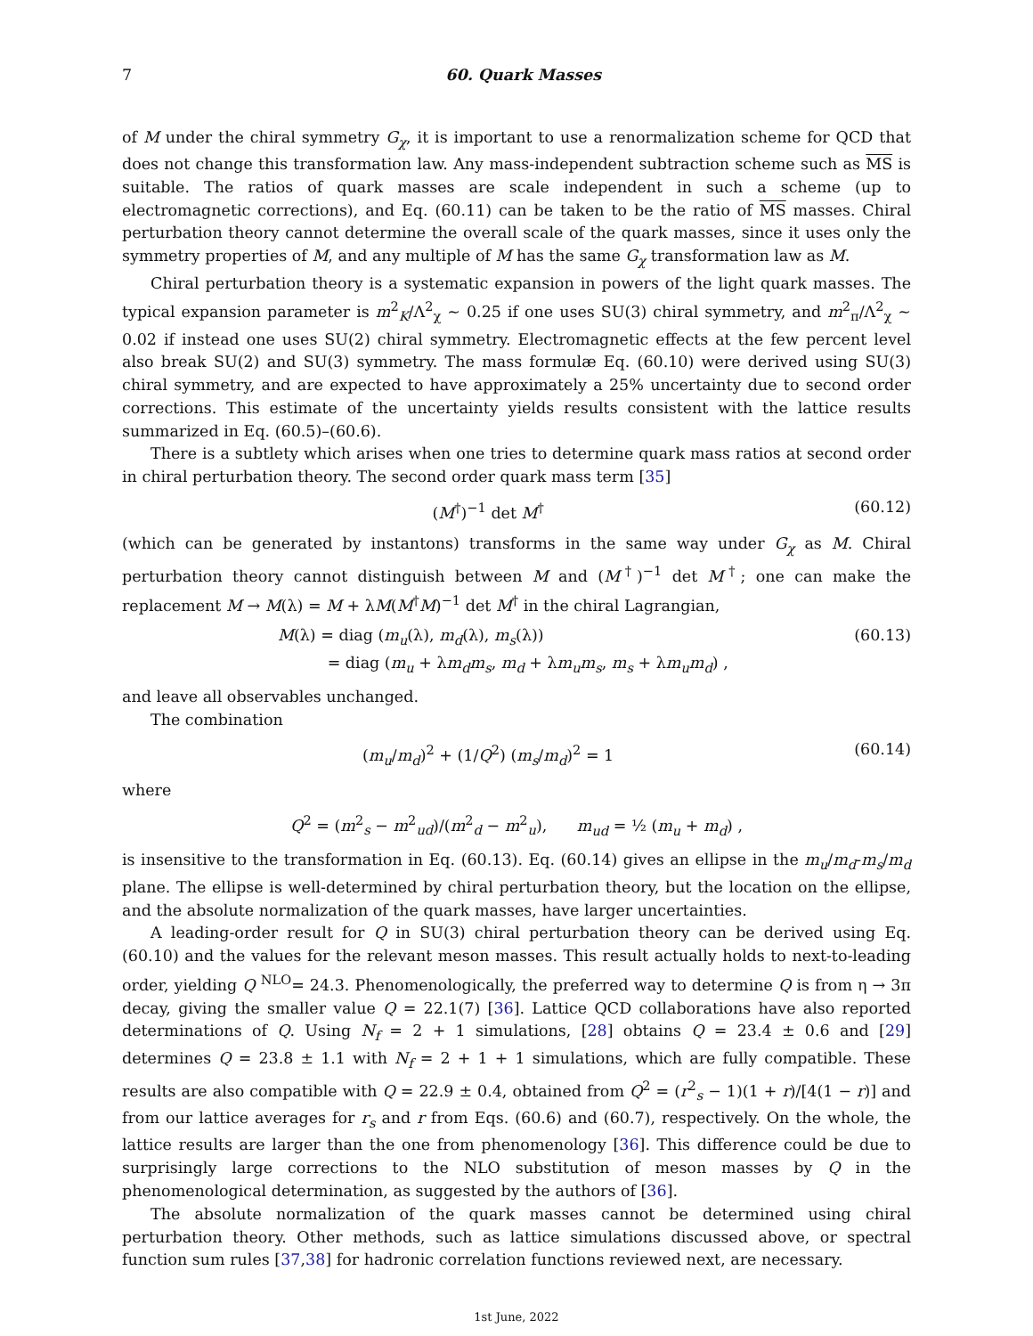7 60. Quark Masses
of M under the chiral symmetry G<sub>χ</sub>, it is important to use a renormalization scheme for QCD that does not change this transformation law. Any mass-independent subtraction scheme such as MS is suitable. The ratios of quark masses are scale independent in such a scheme (up to electromagnetic corrections), and Eq. (60.11) can be taken to be the ratio of MS masses. Chiral perturbation theory cannot determine the overall scale of the quark masses, since it uses only the symmetry properties of M, and any multiple of M has the same G<sub>χ</sub> transformation law as M.
Chiral perturbation theory is a systematic expansion in powers of the light quark masses. The typical expansion parameter is m<sup>2</sup><sub>K</sub>/Λ<sup>2</sup><sub>χ</sub> ∼ 0.25 if one uses SU(3) chiral symmetry, and m<sup>2</sup><sub>π</sub>/Λ<sup>2</sup><sub>χ</sub> ∼ 0.02 if instead one uses SU(2) chiral symmetry. Electromagnetic effects at the few percent level also break SU(2) and SU(3) symmetry. The mass formulæ Eq. (60.10) were derived using SU(3) chiral symmetry, and are expected to have approximately a 25% uncertainty due to second order corrections. This estimate of the uncertainty yields results consistent with the lattice results summarized in Eq. (60.5)–(60.6).
There is a subtlety which arises when one tries to determine quark mass ratios at second order in chiral perturbation theory. The second order quark mass term [35]
(M<sup>†</sup>)<sup>−1</sup> det M<sup>†</sup> (60.12)
(which can be generated by instantons) transforms in the same way under G<sub>χ</sub> as M. Chiral perturbation theory cannot distinguish between M and (M<sup>†</sup>)<sup>−1</sup> det M<sup>†</sup>; one can make the replacement M → M(λ) = M + λM(M<sup>†</sup>M)<sup>−1</sup> det M<sup>†</sup> in the chiral Lagrangian,
M(λ) = diag (m<sub>u</sub>(λ), m<sub>d</sub>(λ), m<sub>s</sub>(λ))
= diag (m<sub>u</sub> + λm<sub>d</sub>m<sub>s</sub>, m<sub>d</sub> + λm<sub>u</sub>m<sub>s</sub>, m<sub>s</sub> + λm<sub>u</sub>m<sub>d</sub>) , (60.13)
and leave all observables unchanged.
The combination
(m<sub>u</sub>/m<sub>d</sub>)<sup>2</sup> + (1/Q<sup>2</sup>) (m<sub>s</sub>/m<sub>d</sub>)<sup>2</sup> = 1 (60.14)
where
Q<sup>2</sup> = (m<sup>2</sup><sub>s</sub> − m<sup>2</sup><sub>ud</sub>)/(m<sup>2</sup><sub>d</sub> − m<sup>2</sup><sub>u</sub>), m<sub>ud</sub> = ½ (m<sub>u</sub> + m<sub>d</sub>) ,
is insensitive to the transformation in Eq. (60.13). Eq. (60.14) gives an ellipse in the m<sub>u</sub>/m<sub>d</sub>-m<sub>s</sub>/m<sub>d</sub> plane. The ellipse is well-determined by chiral perturbation theory, but the location on the ellipse, and the absolute normalization of the quark masses, have larger uncertainties.
A leading-order result for Q in SU(3) chiral perturbation theory can be derived using Eq. (60.10) and the values for the relevant meson masses. This result actually holds to next-to-leading order, yielding Q <sup>NLO</sup>= 24.3. Phenomenologically, the preferred way to determine Q is from η → 3π decay, giving the smaller value Q = 22.1(7) [36]. Lattice QCD collaborations have also reported determinations of Q. Using N<sub>f</sub> = 2 + 1 simulations, [28] obtains Q = 23.4 ± 0.6 and [29] determines Q = 23.8 ± 1.1 with N<sub>f</sub> = 2 + 1 + 1 simulations, which are fully compatible. These results are also compatible with Q = 22.9 ± 0.4, obtained from Q<sup>2</sup> = (r<sup>2</sup><sub>s</sub> − 1)(1 + r)/[4(1 − r)] and from our lattice averages for r<sub>s</sub> and r from Eqs. (60.6) and (60.7), respectively. On the whole, the lattice results are larger than the one from phenomenology [36]. This difference could be due to surprisingly large corrections to the NLO substitution of meson masses by Q in the phenomenological determination, as suggested by the authors of [36].
The absolute normalization of the quark masses cannot be determined using chiral perturbation theory. Other methods, such as lattice simulations discussed above, or spectral function sum rules [37,38] for hadronic correlation functions reviewed next, are necessary.
1st June, 2022